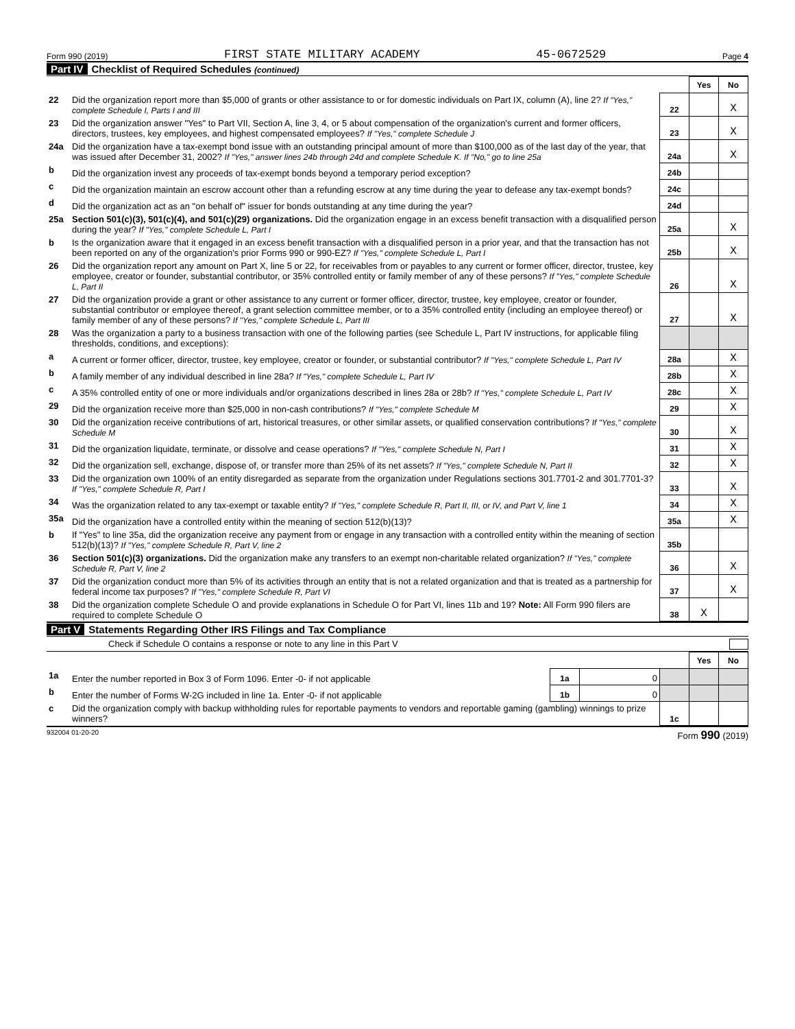Form 990 (2019) FIRST STATE MILITARY ACADEMY 45-0672529 Page 4
Part IV Checklist of Required Schedules (continued)
| | | | Yes | No |
| 22 | Did the organization report more than $5,000 of grants or other assistance to or for domestic individuals on Part IX, column (A), line 2? If "Yes," complete Schedule I, Parts I and III | 22 | | X |
| 23 | Did the organization answer "Yes" to Part VII, Section A, line 3, 4, or 5 about compensation of the organization's current and former officers, directors, trustees, key employees, and highest compensated employees? If "Yes," complete Schedule J | 23 | | X |
| 24a | Did the organization have a tax-exempt bond issue with an outstanding principal amount of more than $100,000 as of the last day of the year, that was issued after December 31, 2002? If "Yes," answer lines 24b through 24d and complete Schedule K. If "No," go to line 25a | 24a | | X |
| b | Did the organization invest any proceeds of tax-exempt bonds beyond a temporary period exception? | 24b | | |
| c | Did the organization maintain an escrow account other than a refunding escrow at any time during the year to defease any tax-exempt bonds? | 24c | | |
| d | Did the organization act as an "on behalf of" issuer for bonds outstanding at any time during the year? | 24d | | |
| 25a | Section 501(c)(3), 501(c)(4), and 501(c)(29) organizations. Did the organization engage in an excess benefit transaction with a disqualified person during the year? If "Yes," complete Schedule L, Part I | 25a | | X |
| b | Is the organization aware that it engaged in an excess benefit transaction with a disqualified person in a prior year, and that the transaction has not been reported on any of the organization's prior Forms 990 or 990-EZ? If "Yes," complete Schedule L, Part I | 25b | | X |
| 26 | Did the organization report any amount on Part X, line 5 or 22, for receivables from or payables to any current or former officer, director, trustee, key employee, creator or founder, substantial contributor, or 35% controlled entity or family member of any of these persons? If "Yes," complete Schedule L, Part II | 26 | | X |
| 27 | Did the organization provide a grant or other assistance to any current or former officer, director, trustee, key employee, creator or founder, substantial contributor or employee thereof, a grant selection committee member, or to a 35% controlled entity (including an employee thereof) or family member of any of these persons? If "Yes," complete Schedule L, Part III | 27 | | X |
| 28 | Was the organization a party to a business transaction with one of the following parties (see Schedule L, Part IV instructions, for applicable filing thresholds, conditions, and exceptions): | | | |
| a | A current or former officer, director, trustee, key employee, creator or founder, or substantial contributor? If "Yes," complete Schedule L, Part IV | 28a | | X |
| b | A family member of any individual described in line 28a? If "Yes," complete Schedule L, Part IV | 28b | | X |
| c | A 35% controlled entity of one or more individuals and/or organizations described in lines 28a or 28b? If "Yes," complete Schedule L, Part IV | 28c | | X |
| 29 | Did the organization receive more than $25,000 in non-cash contributions? If "Yes," complete Schedule M | 29 | | X |
| 30 | Did the organization receive contributions of art, historical treasures, or other similar assets, or qualified conservation contributions? If "Yes," complete Schedule M | 30 | | X |
| 31 | Did the organization liquidate, terminate, or dissolve and cease operations? If "Yes," complete Schedule N, Part I | 31 | | X |
| 32 | Did the organization sell, exchange, dispose of, or transfer more than 25% of its net assets? If "Yes," complete Schedule N, Part II | 32 | | X |
| 33 | Did the organization own 100% of an entity disregarded as separate from the organization under Regulations sections 301.7701-2 and 301.7701-3? If "Yes," complete Schedule R, Part I | 33 | | X |
| 34 | Was the organization related to any tax-exempt or taxable entity? If "Yes," complete Schedule R, Part II, III, or IV, and Part V, line 1 | 34 | | X |
| 35a | Did the organization have a controlled entity within the meaning of section 512(b)(13)? | 35a | | X |
| b | If "Yes" to line 35a, did the organization receive any payment from or engage in any transaction with a controlled entity within the meaning of section 512(b)(13)? If "Yes," complete Schedule R, Part V, line 2 | 35b | | |
| 36 | Section 501(c)(3) organizations. Did the organization make any transfers to an exempt non-charitable related organization? If "Yes," complete Schedule R, Part V, line 2 | 36 | | X |
| 37 | Did the organization conduct more than 5% of its activities through an entity that is not a related organization and that is treated as a partnership for federal income tax purposes? If "Yes," complete Schedule R, Part VI | 37 | | X |
| 38 | Did the organization complete Schedule O and provide explanations in Schedule O for Part VI, lines 11b and 19? Note: All Form 990 filers are required to complete Schedule O | 38 | X | |
Part V Statements Regarding Other IRS Filings and Tax Compliance
Check if Schedule O contains a response or note to any line in this Part V
| | | | | | Yes | No |
| 1a | Enter the number reported in Box 3 of Form 1096. Enter -0- if not applicable | 1a | 0 | | | |
| b | Enter the number of Forms W-2G included in line 1a. Enter -0- if not applicable | 1b | 0 | | | |
| c | Did the organization comply with backup withholding rules for reportable payments to vendors and reportable gaming (gambling) winnings to prize winners? | | | 1c | | |
932004 01-20-20 Form 990 (2019)